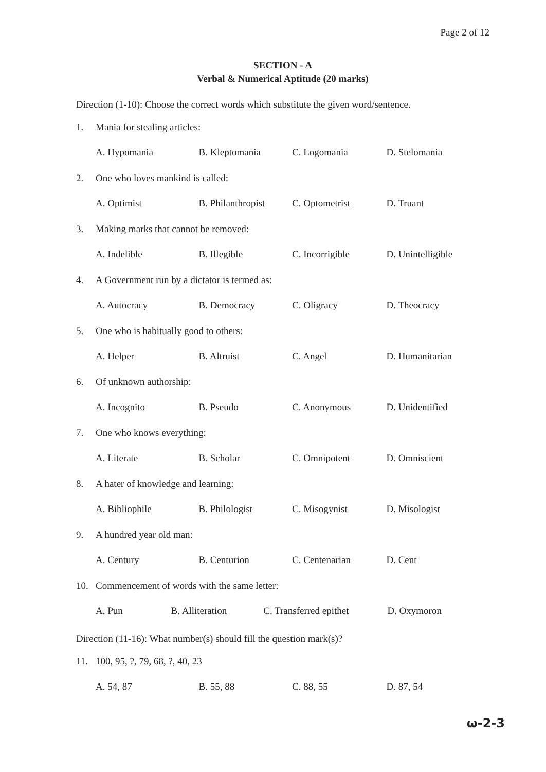Page 2 of 12
SECTION - A
Verbal & Numerical Aptitude (20 marks)
Direction (1-10): Choose the correct words which substitute the given word/sentence.
1. Mania for stealing articles:
A. Hypomania B. Kleptomania C. Logomania D. Stelomania
2. One who loves mankind is called:
A. Optimist B. Philanthropist C. Optometrist D. Truant
3. Making marks that cannot be removed:
A. Indelible B. Illegible C. Incorrigible D. Unintelligible
4. A Government run by a dictator is termed as:
A. Autocracy B. Democracy C. Oligracy D. Theocracy
5. One who is habitually good to others:
A. Helper B. Altruist C. Angel D. Humanitarian
6. Of unknown authorship:
A. Incognito B. Pseudo C. Anonymous D. Unidentified
7. One who knows everything:
A. Literate B. Scholar C. Omnipotent D. Omniscient
8. A hater of knowledge and learning:
A. Bibliophile B. Philologist C. Misogynist D. Misologist
9. A hundred year old man:
A. Century B. Centurion C. Centenarian D. Cent
10. Commencement of words with the same letter:
A. Pun B. Alliteration C. Transferred epithet D. Oxymoron
Direction (11-16): What number(s) should fill the question mark(s)?
11. 100, 95, ?, 79, 68, ?, 40, 23
A. 54, 87 B. 55, 88 C. 88, 55 D. 87, 54
ω-2-3